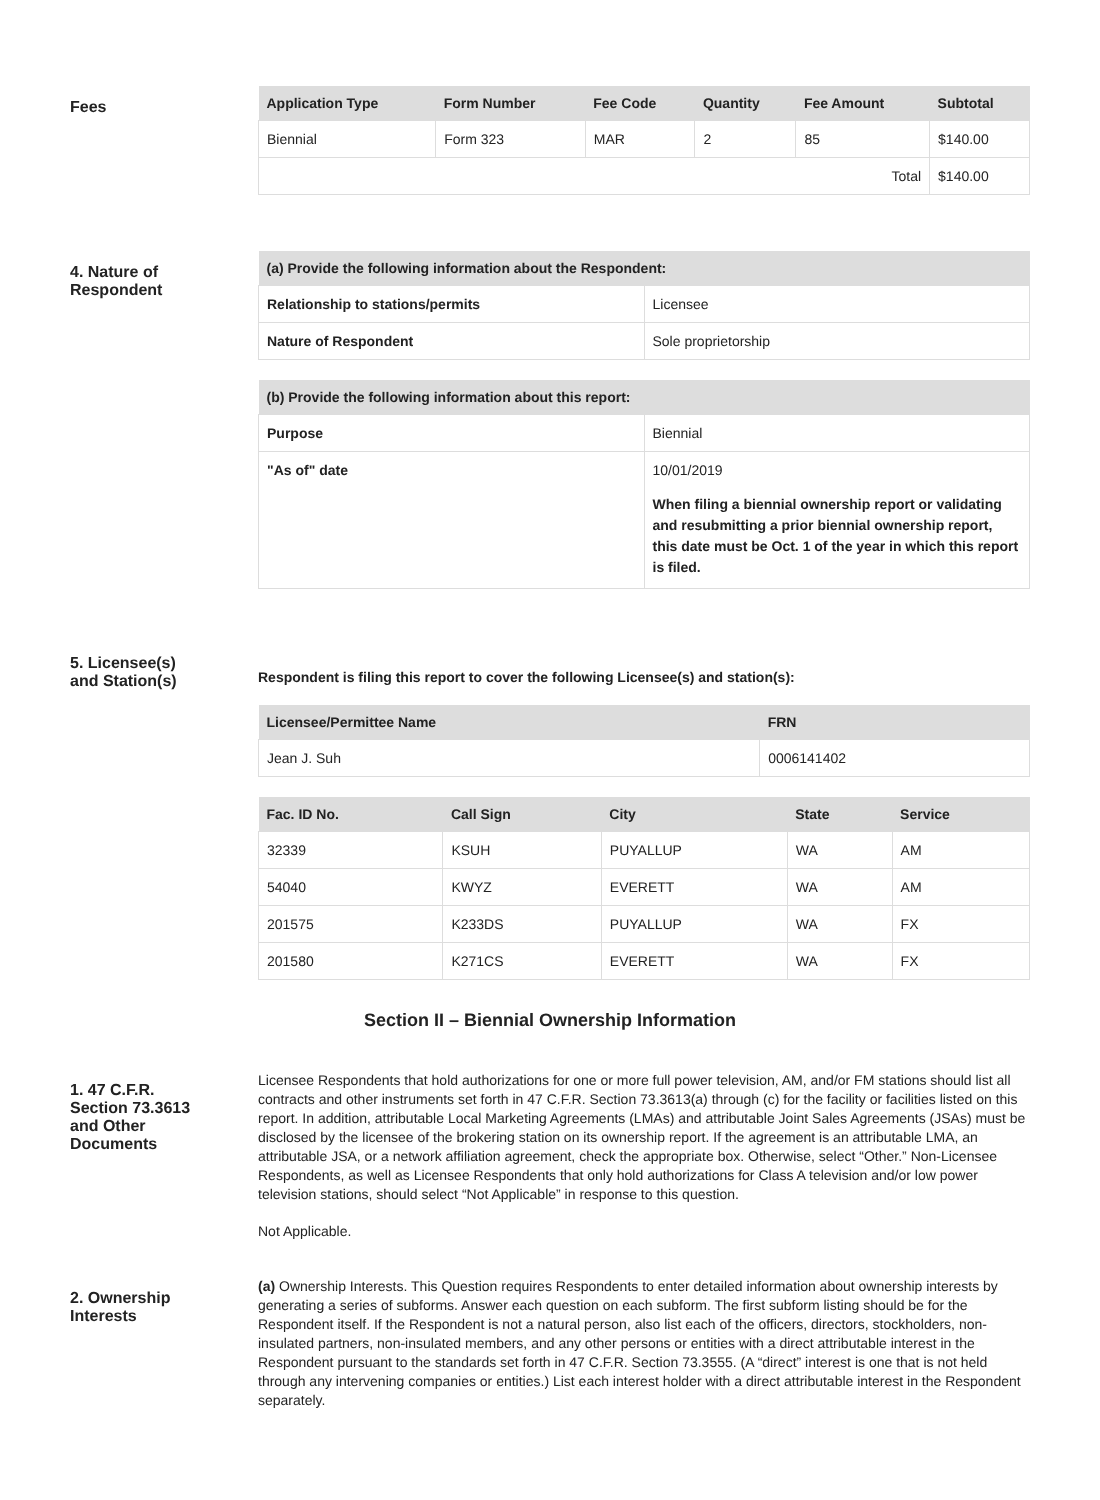Fees
| Application Type | Form Number | Fee Code | Quantity | Fee Amount | Subtotal |
| --- | --- | --- | --- | --- | --- |
| Biennial | Form 323 | MAR | 2 | 85 | $140.00 |
| Total | | | | | $140.00 |
4. Nature of
Respondent
| (a) Provide the following information about the Respondent: | |
| --- | --- |
| Relationship to stations/permits | Licensee |
| Nature of Respondent | Sole proprietorship |
| (b) Provide the following information about this report: | |
| --- | --- |
| Purpose | Biennial |
| "As of" date | 10/01/2019 When filing a biennial ownership report or validating and resubmitting a prior biennial ownership report, this date must be Oct. 1 of the year in which this report is filed. |
5. Licensee(s)
and Station(s)
Respondent is filing this report to cover the following Licensee(s) and station(s):
| Licensee/Permittee Name | FRN |
| --- | --- |
| Jean J. Suh | 0006141402 |
| Fac. ID No. | Call Sign | City | State | Service |
| --- | --- | --- | --- | --- |
| 32339 | KSUH | PUYALLUP | WA | AM |
| 54040 | KWYZ | EVERETT | WA | AM |
| 201575 | K233DS | PUYALLUP | WA | FX |
| 201580 | K271CS | EVERETT | WA | FX |
Section II – Biennial Ownership Information
1. 47 C.F.R.
Section 73.3613
and Other
Documents
Licensee Respondents that hold authorizations for one or more full power television, AM, and/or FM stations should list all contracts and other instruments set forth in 47 C.F.R. Section 73.3613(a) through (c) for the facility or facilities listed on this report. In addition, attributable Local Marketing Agreements (LMAs) and attributable Joint Sales Agreements (JSAs) must be disclosed by the licensee of the brokering station on its ownership report. If the agreement is an attributable LMA, an attributable JSA, or a network affiliation agreement, check the appropriate box. Otherwise, select “Other.” Non-Licensee Respondents, as well as Licensee Respondents that only hold authorizations for Class A television and/or low power television stations, should select “Not Applicable” in response to this question.
Not Applicable.
2. Ownership
Interests
(a) Ownership Interests. This Question requires Respondents to enter detailed information about ownership interests by generating a series of subforms. Answer each question on each subform. The first subform listing should be for the Respondent itself. If the Respondent is not a natural person, also list each of the officers, directors, stockholders, non-insulated partners, non-insulated members, and any other persons or entities with a direct attributable interest in the Respondent pursuant to the standards set forth in 47 C.F.R. Section 73.3555. (A “direct” interest is one that is not held through any intervening companies or entities.) List each interest holder with a direct attributable interest in the Respondent separately.